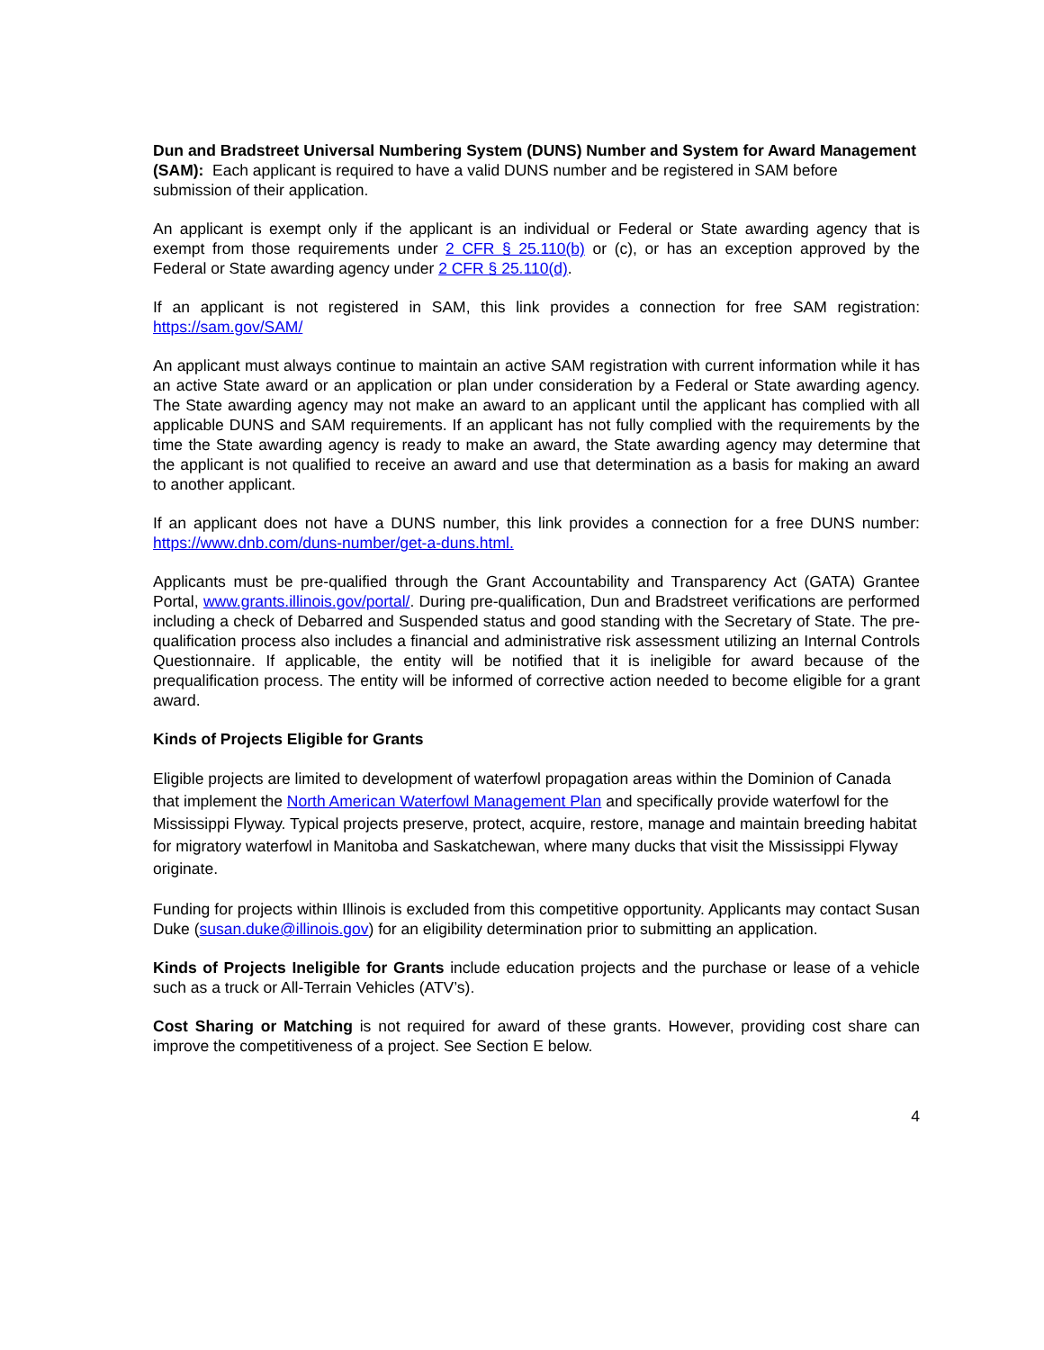Dun and Bradstreet Universal Numbering System (DUNS) Number and System for Award Management (SAM): Each applicant is required to have a valid DUNS number and be registered in SAM before submission of their application.
An applicant is exempt only if the applicant is an individual or Federal or State awarding agency that is exempt from those requirements under 2 CFR § 25.110(b) or (c), or has an exception approved by the Federal or State awarding agency under 2 CFR § 25.110(d).
If an applicant is not registered in SAM, this link provides a connection for free SAM registration: https://sam.gov/SAM/
An applicant must always continue to maintain an active SAM registration with current information while it has an active State award or an application or plan under consideration by a Federal or State awarding agency. The State awarding agency may not make an award to an applicant until the applicant has complied with all applicable DUNS and SAM requirements. If an applicant has not fully complied with the requirements by the time the State awarding agency is ready to make an award, the State awarding agency may determine that the applicant is not qualified to receive an award and use that determination as a basis for making an award to another applicant.
If an applicant does not have a DUNS number, this link provides a connection for a free DUNS number: https://www.dnb.com/duns-number/get-a-duns.html.
Applicants must be pre-qualified through the Grant Accountability and Transparency Act (GATA) Grantee Portal, www.grants.illinois.gov/portal/. During pre-qualification, Dun and Bradstreet verifications are performed including a check of Debarred and Suspended status and good standing with the Secretary of State. The pre-qualification process also includes a financial and administrative risk assessment utilizing an Internal Controls Questionnaire. If applicable, the entity will be notified that it is ineligible for award because of the prequalification process. The entity will be informed of corrective action needed to become eligible for a grant award.
Kinds of Projects Eligible for Grants
Eligible projects are limited to development of waterfowl propagation areas within the Dominion of Canada that implement the North American Waterfowl Management Plan and specifically provide waterfowl for the Mississippi Flyway. Typical projects preserve, protect, acquire, restore, manage and maintain breeding habitat for migratory waterfowl in Manitoba and Saskatchewan, where many ducks that visit the Mississippi Flyway originate.
Funding for projects within Illinois is excluded from this competitive opportunity. Applicants may contact Susan Duke (susan.duke@illinois.gov) for an eligibility determination prior to submitting an application.
Kinds of Projects Ineligible for Grants include education projects and the purchase or lease of a vehicle such as a truck or All-Terrain Vehicles (ATV’s).
Cost Sharing or Matching is not required for award of these grants. However, providing cost share can improve the competitiveness of a project. See Section E below.
4